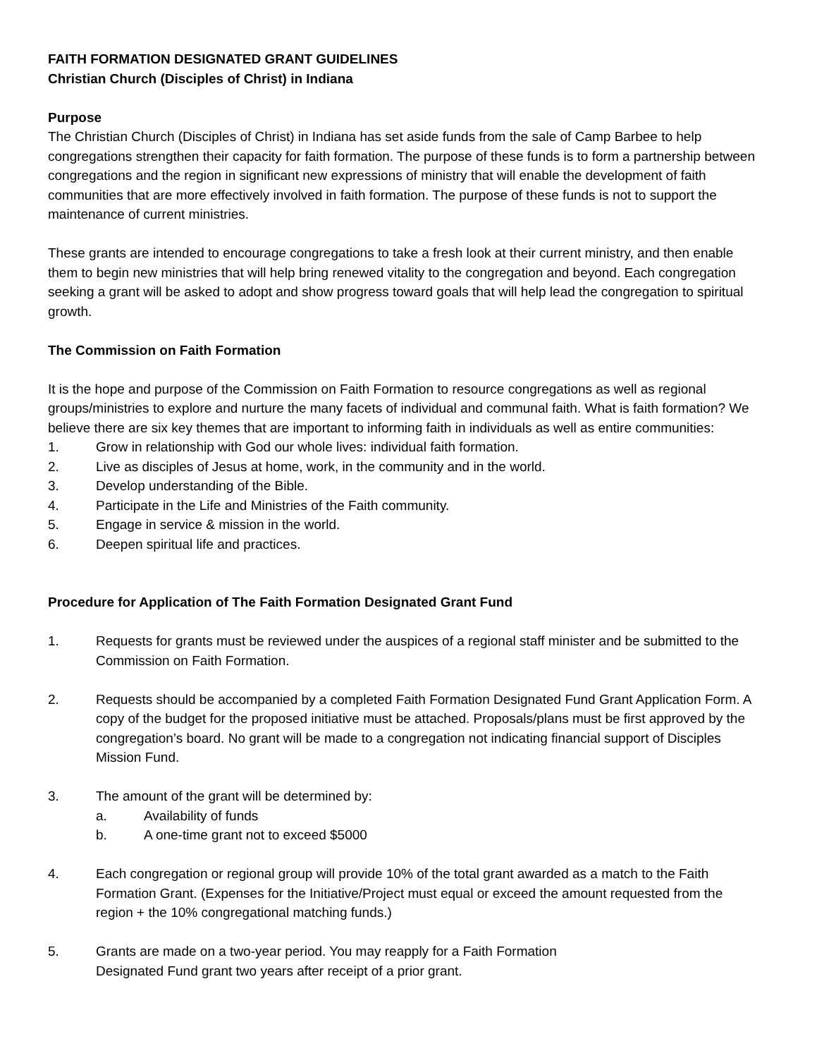FAITH FORMATION DESIGNATED GRANT GUIDELINES
Christian Church (Disciples of Christ) in Indiana
Purpose
The Christian Church (Disciples of Christ) in Indiana has set aside funds from the sale of Camp Barbee to help congregations strengthen their capacity for faith formation. The purpose of these funds is to form a partnership between congregations and the region in significant new expressions of ministry that will enable the development of faith communities that are more effectively involved in faith formation. The purpose of these funds is not to support the maintenance of current ministries.
These grants are intended to encourage congregations to take a fresh look at their current ministry, and then enable them to begin new ministries that will help bring renewed vitality to the congregation and beyond. Each congregation seeking a grant will be asked to adopt and show progress toward goals that will help lead the congregation to spiritual growth.
The Commission on Faith Formation
It is the hope and purpose of the Commission on Faith Formation to resource congregations as well as regional groups/ministries to explore and nurture the many facets of individual and communal faith. What is faith formation? We believe there are six key themes that are important to informing faith in individuals as well as entire communities:
1. Grow in relationship with God our whole lives: individual faith formation.
2. Live as disciples of Jesus at home, work, in the community and in the world.
3. Develop understanding of the Bible.
4. Participate in the Life and Ministries of the Faith community.
5. Engage in service & mission in the world.
6. Deepen spiritual life and practices.
Procedure for Application of The Faith Formation Designated Grant Fund
1. Requests for grants must be reviewed under the auspices of a regional staff minister and be submitted to the Commission on Faith Formation.
2. Requests should be accompanied by a completed Faith Formation Designated Fund Grant Application Form. A copy of the budget for the proposed initiative must be attached. Proposals/plans must be first approved by the congregation’s board. No grant will be made to a congregation not indicating financial support of Disciples Mission Fund.
3. The amount of the grant will be determined by:
a. Availability of funds
b. A one-time grant not to exceed $5000
4. Each congregation or regional group will provide 10% of the total grant awarded as a match to the Faith Formation Grant. (Expenses for the Initiative/Project must equal or exceed the amount requested from the region + the 10% congregational matching funds.)
5. Grants are made on a two-year period. You may reapply for a Faith Formation
Designated Fund grant two years after receipt of a prior grant.